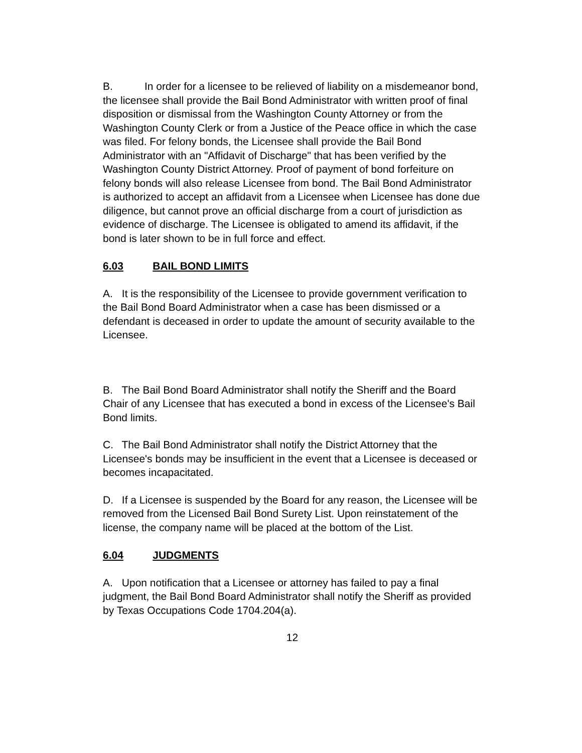B. In order for a licensee to be relieved of liability on a misdemeanor bond, the licensee shall provide the Bail Bond Administrator with written proof of final disposition or dismissal from the Washington County Attorney or from the Washington County Clerk or from a Justice of the Peace office in which the case was filed. For felony bonds, the Licensee shall provide the Bail Bond Administrator with an "Affidavit of Discharge" that has been verified by the Washington County District Attorney. Proof of payment of bond forfeiture on felony bonds will also release Licensee from bond. The Bail Bond Administrator is authorized to accept an affidavit from a Licensee when Licensee has done due diligence, but cannot prove an official discharge from a court of jurisdiction as evidence of discharge. The Licensee is obligated to amend its affidavit, if the bond is later shown to be in full force and effect.
6.03 BAIL BOND LIMITS
A. It is the responsibility of the Licensee to provide government verification to the Bail Bond Board Administrator when a case has been dismissed or a defendant is deceased in order to update the amount of security available to the Licensee.
B. The Bail Bond Board Administrator shall notify the Sheriff and the Board Chair of any Licensee that has executed a bond in excess of the Licensee's Bail Bond limits.
C. The Bail Bond Administrator shall notify the District Attorney that the Licensee's bonds may be insufficient in the event that a Licensee is deceased or becomes incapacitated.
D. If a Licensee is suspended by the Board for any reason, the Licensee will be removed from the Licensed Bail Bond Surety List. Upon reinstatement of the license, the company name will be placed at the bottom of the List.
6.04 JUDGMENTS
A. Upon notification that a Licensee or attorney has failed to pay a final judgment, the Bail Bond Board Administrator shall notify the Sheriff as provided by Texas Occupations Code 1704.204(a).
12